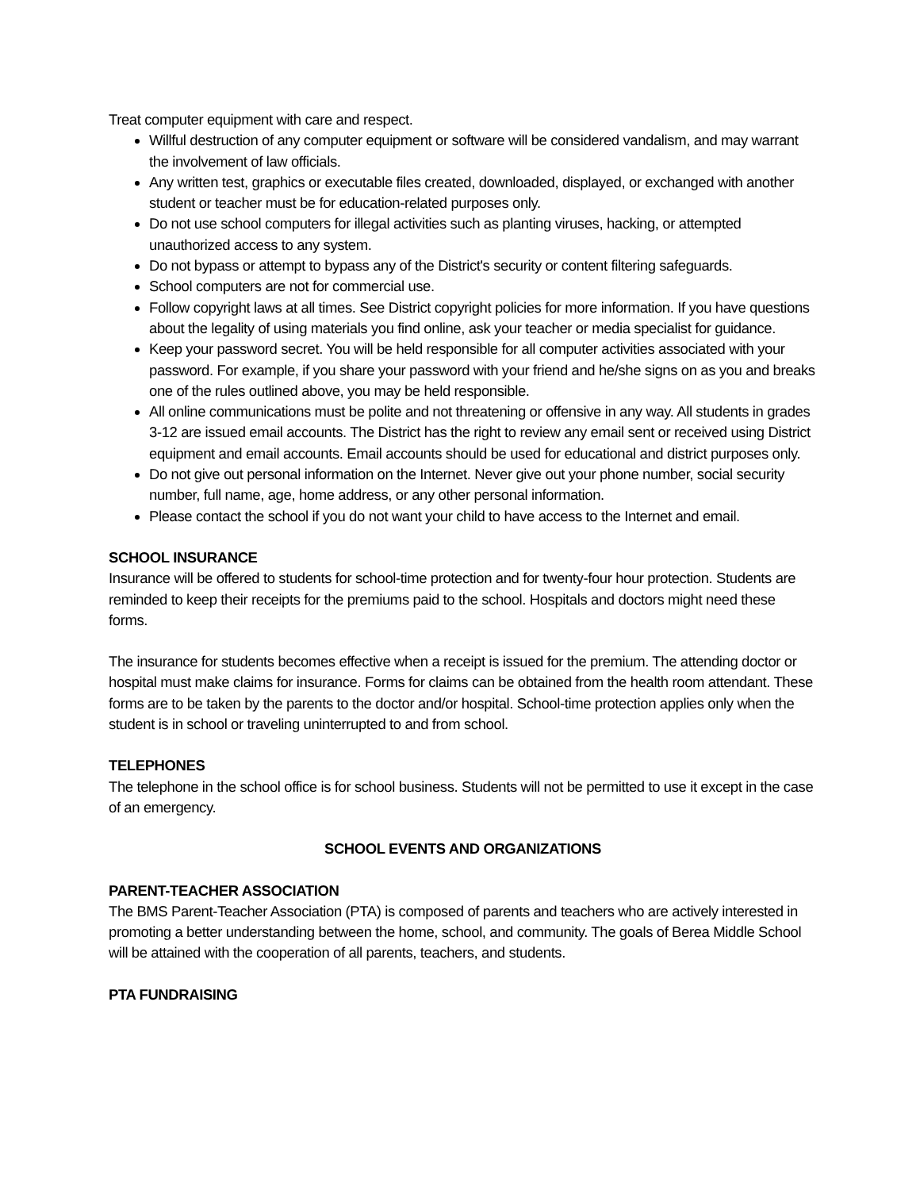Treat computer equipment with care and respect.
Willful destruction of any computer equipment or software will be considered vandalism, and may warrant the involvement of law officials.
Any written test, graphics or executable files created, downloaded, displayed, or exchanged with another student or teacher must be for education-related purposes only.
Do not use school computers for illegal activities such as planting viruses, hacking, or attempted unauthorized access to any system.
Do not bypass or attempt to bypass any of the District's security or content filtering safeguards.
School computers are not for commercial use.
Follow copyright laws at all times. See District copyright policies for more information. If you have questions about the legality of using materials you find online, ask your teacher or media specialist for guidance.
Keep your password secret. You will be held responsible for all computer activities associated with your password. For example, if you share your password with your friend and he/she signs on as you and breaks one of the rules outlined above, you may be held responsible.
All online communications must be polite and not threatening or offensive in any way. All students in grades 3-12 are issued email accounts. The District has the right to review any email sent or received using District equipment and email accounts. Email accounts should be used for educational and district purposes only.
Do not give out personal information on the Internet. Never give out your phone number, social security number, full name, age, home address, or any other personal information.
Please contact the school if you do not want your child to have access to the Internet and email.
SCHOOL INSURANCE
Insurance will be offered to students for school-time protection and for twenty-four hour protection. Students are reminded to keep their receipts for the premiums paid to the school. Hospitals and doctors might need these forms.
The insurance for students becomes effective when a receipt is issued for the premium. The attending doctor or hospital must make claims for insurance. Forms for claims can be obtained from the health room attendant. These forms are to be taken by the parents to the doctor and/or hospital. School-time protection applies only when the student is in school or traveling uninterrupted to and from school.
TELEPHONES
The telephone in the school office is for school business. Students will not be permitted to use it except in the case of an emergency.
SCHOOL EVENTS AND ORGANIZATIONS
PARENT-TEACHER ASSOCIATION
The BMS Parent-Teacher Association (PTA) is composed of parents and teachers who are actively interested in promoting a better understanding between the home, school, and community. The goals of Berea Middle School will be attained with the cooperation of all parents, teachers, and students.
PTA FUNDRAISING